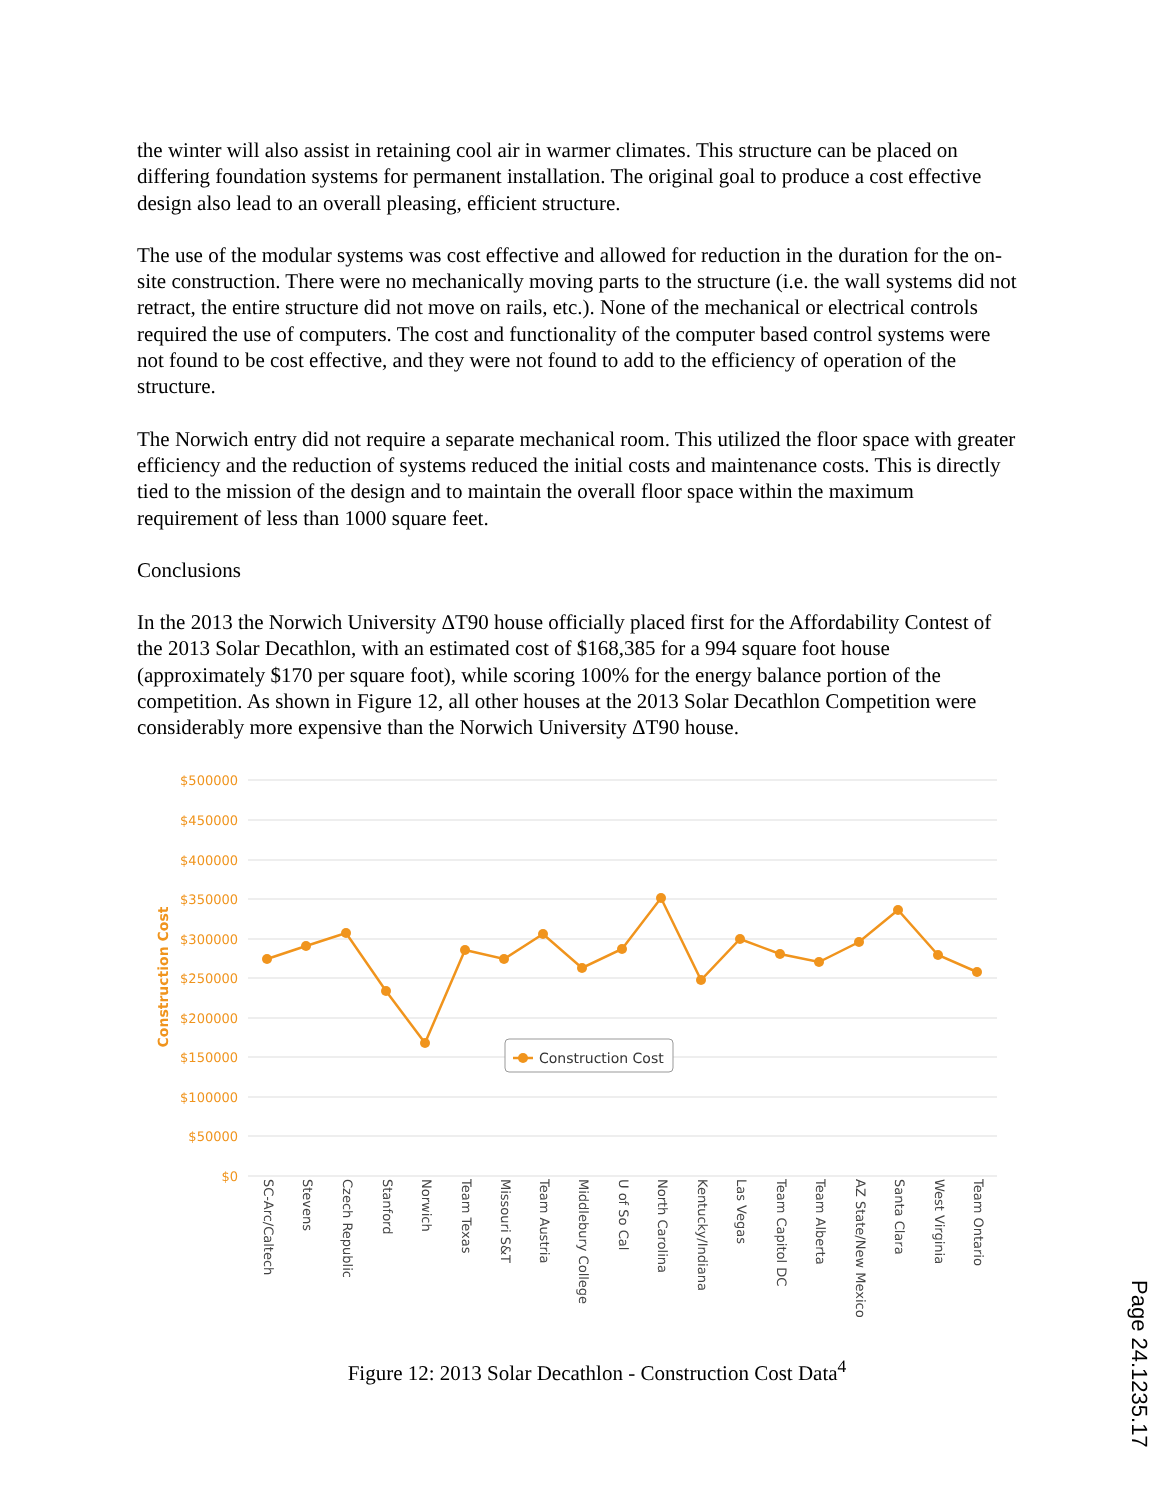the winter will also assist in retaining cool air in warmer climates. This structure can be placed on differing foundation systems for permanent installation. The original goal to produce a cost effective design also lead to an overall pleasing, efficient structure.
The use of the modular systems was cost effective and allowed for reduction in the duration for the on-site construction. There were no mechanically moving parts to the structure (i.e. the wall systems did not retract, the entire structure did not move on rails, etc.). None of the mechanical or electrical controls required the use of computers. The cost and functionality of the computer based control systems were not found to be cost effective, and they were not found to add to the efficiency of operation of the structure.
The Norwich entry did not require a separate mechanical room. This utilized the floor space with greater efficiency and the reduction of systems reduced the initial costs and maintenance costs. This is directly tied to the mission of the design and to maintain the overall floor space within the maximum requirement of less than 1000 square feet.
Conclusions
In the 2013 the Norwich University ΔT90 house officially placed first for the Affordability Contest of the 2013 Solar Decathlon, with an estimated cost of $168,385 for a 994 square foot house (approximately $170 per square foot), while scoring 100% for the energy balance portion of the competition. As shown in Figure 12, all other houses at the 2013 Solar Decathlon Competition were considerably more expensive than the Norwich University ΔT90 house.
$500000
$450000
$400000
$350000
$300000
$250000
$200000
$150000
$100000
$50000
$0
Construction Cost
Construction Cost
SC-Arc/Caltech
Stevens
Czech Republic
Stanford
Norwich
Team Texas
Missouri S&T
Team Austria
Middlebury College
U of So Cal
North Carolina
Kentucky/Indiana
Las Vegas
Team Capitol DC
Team Alberta
AZ State/New Mexico
Santa Clara
West Virginia
Team Ontario
Figure 12: 2013 Solar Decathlon - Construction Cost Data<sup>4</sup>
Page 24.1235.17